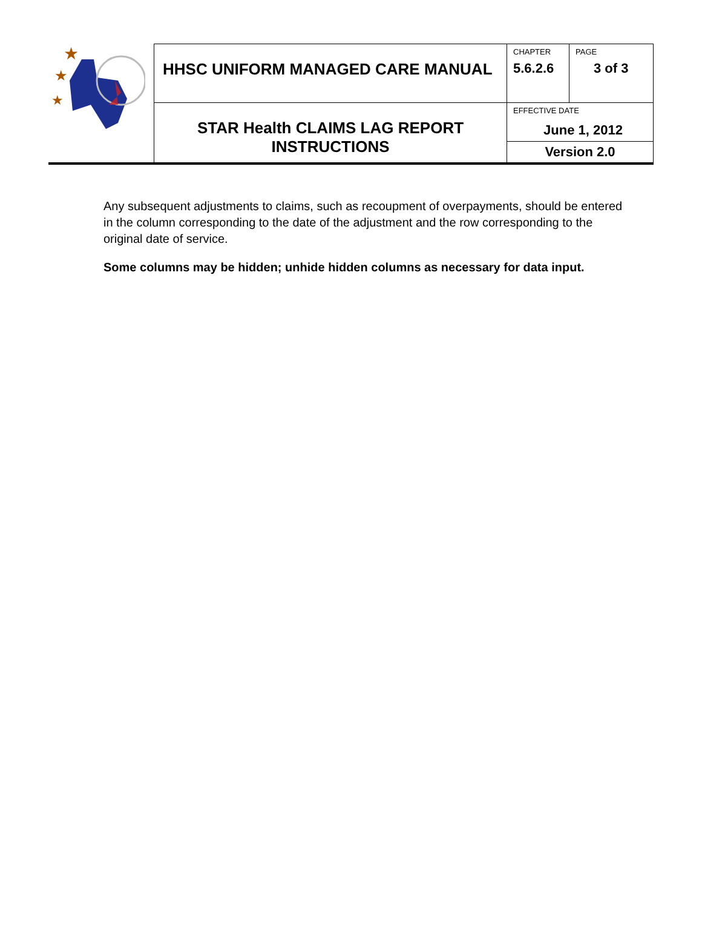| ★ ★ ★ | HHSC UNIFORM MANAGED CARE MANUAL | CHAPTER 5.6.2.6 | PAGE 3 of 3 |
| | STAR Health CLAIMS LAG REPORT INSTRUCTIONS | EFFECTIVE DATE June 1, 2012 | |
| | | Version 2.0 | |
Any subsequent adjustments to claims, such as recoupment of overpayments, should be entered in the column corresponding to the date of the adjustment and the row corresponding to the original date of service.
Some columns may be hidden; unhide hidden columns as necessary for data input.